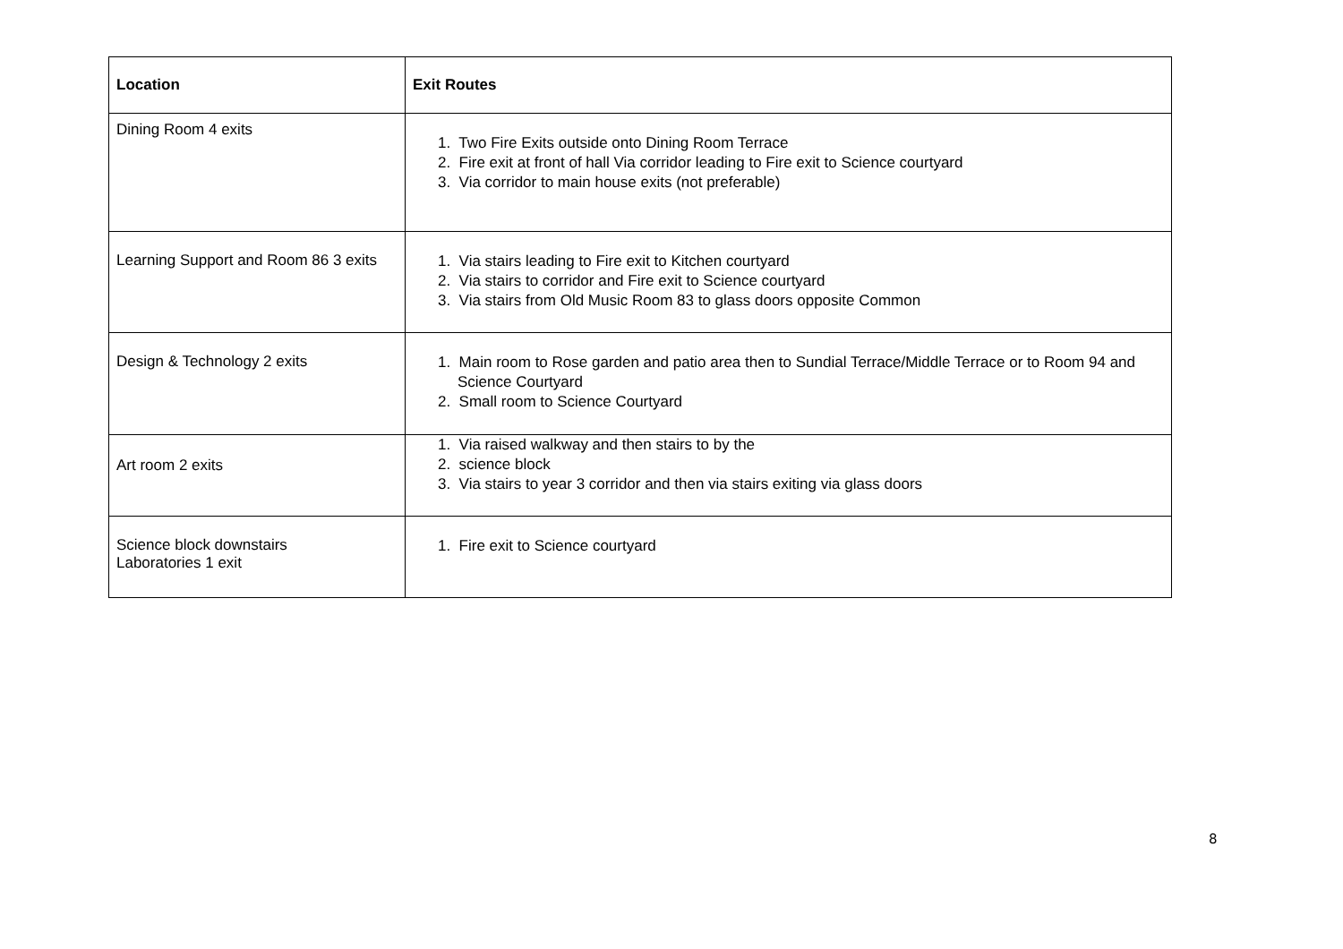| Location | Exit Routes |
| --- | --- |
| Dining Room 4 exits | 1. Two Fire Exits outside onto Dining Room Terrace 2. Fire exit at front of hall Via corridor leading to Fire exit to Science courtyard 3. Via corridor to main house exits (not preferable) |
| Learning Support and Room 86 3 exits | 1. Via stairs leading to Fire exit to Kitchen courtyard 2. Via stairs to corridor and Fire exit to Science courtyard 3. Via stairs from Old Music Room 83 to glass doors opposite Common |
| Design & Technology 2 exits | 1. Main room to Rose garden and patio area then to Sundial Terrace/Middle Terrace or to Room 94 and Science Courtyard 2. Small room to Science Courtyard |
| Art room 2 exits | 1. Via raised walkway and then stairs to by the 2. science block 3. Via stairs to year 3 corridor and then via stairs exiting via glass doors |
| Science block downstairs Laboratories 1 exit | 1. Fire exit to Science courtyard |
8